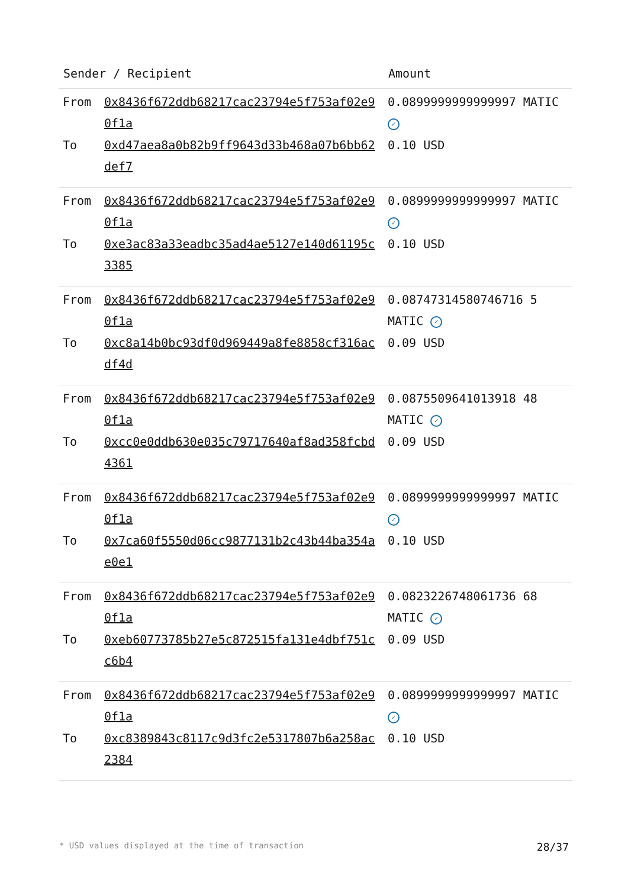| Sender / Recipient | | Amount |
| --- | --- | --- |
| From | 0x8436f672ddb68217cac23794e5f753af02e90f1a | 0.0899999999999997 MATIC ✓ |
| To | 0xd47aea8a0b82b9ff9643d33b468a07b6bb62def7 | 0.10 USD |
| From | 0x8436f672ddb68217cac23794e5f753af02e90f1a | 0.0899999999999997 MATIC ✓ |
| To | 0xe3ac83a33eadbc35ad4ae5127e140d61195c3385 | 0.10 USD |
| From | 0x8436f672ddb68217cac23794e5f753af02e90f1a | 0.08747314580746716 5 MATIC ✓ |
| To | 0xc8a14b0bc93df0d969449a8fe8858cf316acdf4d | 0.09 USD |
| From | 0x8436f672ddb68217cac23794e5f753af02e90f1a | 0.0875509641013918 48 MATIC ✓ |
| To | 0xcc0e0ddb630e035c79717640af8ad358fcbd4361 | 0.09 USD |
| From | 0x8436f672ddb68217cac23794e5f753af02e90f1a | 0.0899999999999997 MATIC ✓ |
| To | 0x7ca60f5550d06cc9877131b2c43b44ba354ae0e1 | 0.10 USD |
| From | 0x8436f672ddb68217cac23794e5f753af02e90f1a | 0.0823226748061736 68 MATIC ✓ |
| To | 0xeb60773785b27e5c872515fa131e4dbf751cc6b4 | 0.09 USD |
| From | 0x8436f672ddb68217cac23794e5f753af02e90f1a | 0.0899999999999997 MATIC ✓ |
| To | 0xc8389843c8117c9d3fc2e5317807b6a258ac2384 | 0.10 USD |
* USD values displayed at the time of transaction 28/37